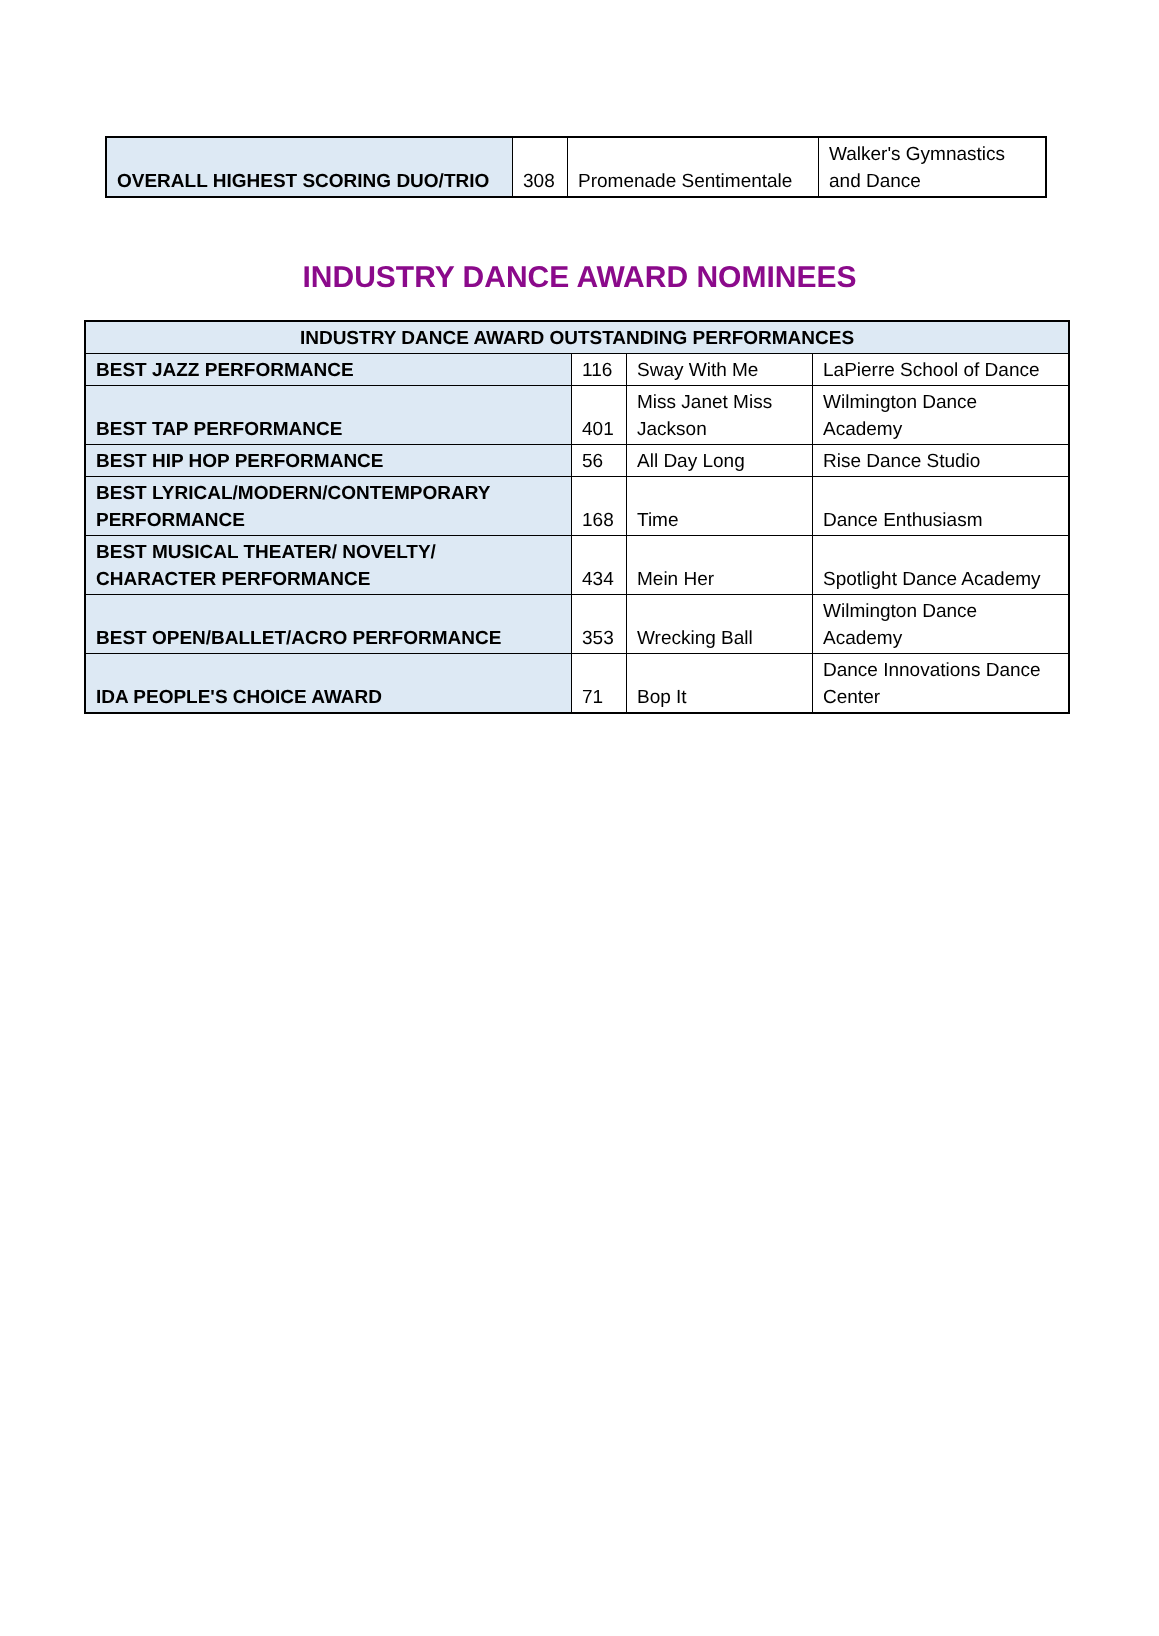| OVERALL HIGHEST SCORING DUO/TRIO | 308 | Promenade Sentimentale | Walker's Gymnastics and Dance |
INDUSTRY DANCE AWARD NOMINEES
| INDUSTRY DANCE AWARD OUTSTANDING PERFORMANCES | | | |
| --- | --- | --- | --- |
| BEST JAZZ PERFORMANCE | 116 | Sway With Me | LaPierre School of Dance |
| BEST TAP PERFORMANCE | 401 | Miss Janet Miss Jackson | Wilmington Dance Academy |
| BEST HIP HOP PERFORMANCE | 56 | All Day Long | Rise Dance Studio |
| BEST LYRICAL/MODERN/CONTEMPORARY PERFORMANCE | 168 | Time | Dance Enthusiasm |
| BEST MUSICAL THEATER/ NOVELTY/ CHARACTER PERFORMANCE | 434 | Mein Her | Spotlight Dance Academy |
| BEST OPEN/BALLET/ACRO PERFORMANCE | 353 | Wrecking Ball | Wilmington Dance Academy |
| IDA PEOPLE'S CHOICE AWARD | 71 | Bop It | Dance Innovations Dance Center |